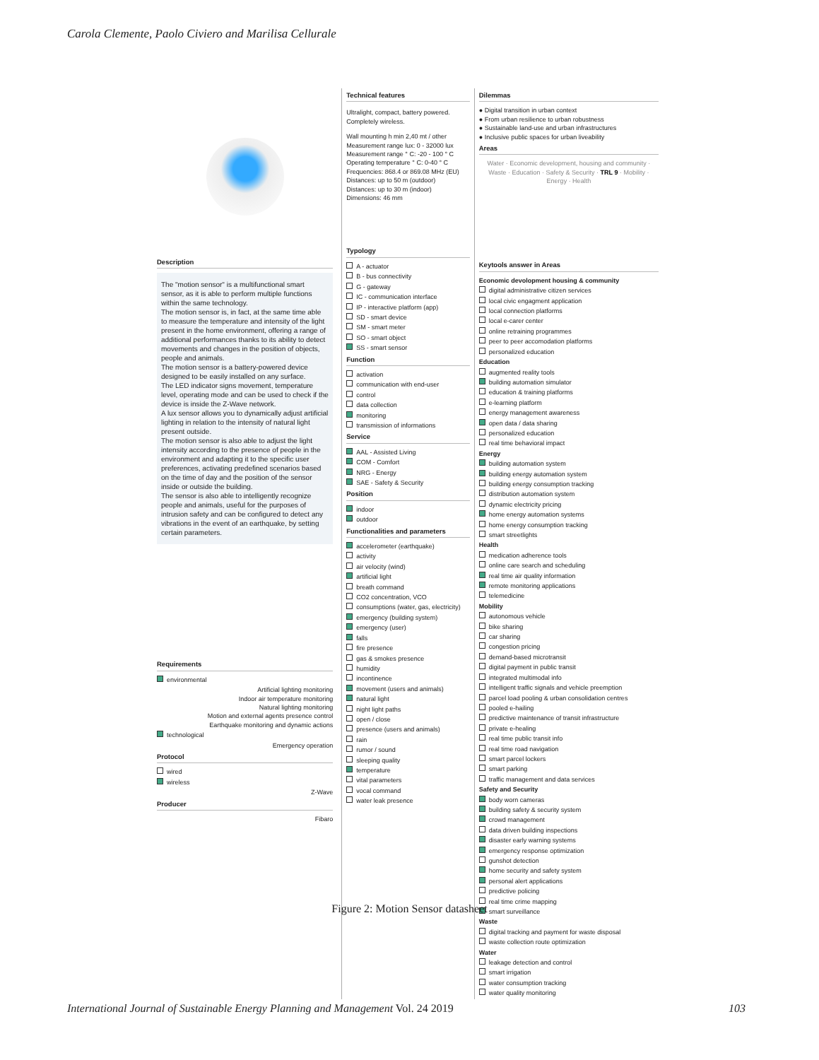Carola Clemente, Paolo Civiero and Marilisa Cellurale
Description
The "motion sensor" is a multifunctional smart sensor, as it is able to perform multiple functions within the same technology.
The motion sensor is, in fact, at the same time able to measure the temperature and intensity of the light present in the home environment, offering a range of additional performances thanks to its ability to detect movements and changes in the position of objects, people and animals.
The motion sensor is a battery-powered device designed to be easily installed on any surface.
The LED indicator signs movement, temperature level, operating mode and can be used to check if the device is inside the Z-Wave network.
A lux sensor allows you to dynamically adjust artificial lighting in relation to the intensity of natural light present outside.
The motion sensor is also able to adjust the light intensity according to the presence of people in the environment and adapting it to the specific user preferences, activating predefined scenarios based on the time of day and the position of the sensor inside or outside the building.
The sensor is also able to intelligently recognize people and animals, useful for the purposes of intrusion safety and can be configured to detect any vibrations in the event of an earthquake, by setting certain parameters.
Requirements
environmental
Artificial lighting monitoring
Indoor air temperature monitoring
Natural lighting monitoring
Motion and external agents presence control
Earthquake monitoring and dynamic actions
technological
Emergency operation
Protocol
wired
wireless
Z-Wave
Producer
Fibaro
Technical features
Ultralight, compact, battery powered. Completely wireless.
Wall mounting h min 2,40 mt / other
Measurement range lux: 0 - 32000 lux
Measurement range ° C: -20 - 100 ° C
Operating temperature ° C: 0-40 ° C
Frequencies: 868.4 or 869.08 MHz (EU)
Distances: up to 50 m (outdoor)
Distances: up to 30 m (indoor)
Dimensions: 46 mm
Typology
A - actuator
B - bus connectivity
G - gateway
IC - communication interface
IP - interactive platform (app)
SD - smart device
SM - smart meter
SO - smart object
SS - smart sensor
Function
activation
communication with end-user
control
data collection
monitoring
transmission of informations
Service
AAL - Assisted Living
COM - Comfort
NRG - Energy
SAE - Safety & Security
Position
indoor
outdoor
Functionalities and parameters
accelerometer (earthquake)
activity
air velocity (wind)
artificial light
breath command
CO2 concentration, VCO
consumptions (water, gas, electricity)
emergency (building system)
emergency (user)
falls
fire presence
gas & smokes presence
humidity
incontinence
movement (users and animals)
natural light
night light paths
open / close
presence (users and animals)
rain
rumor / sound
sleeping quality
temperature
vital parameters
vocal command
water leak presence
Dilemmas
● Digital transition in urban context
● From urban resilience to urban robustness
● Sustainable land-use and urban infrastructures
● Inclusive public spaces for urban liveability
Areas
Water · Economic development, housing and community · Waste · Education · Safety & Security · TRL 9 · Mobility · Energy · Health
Keytools answer in Areas
Economic devolopment housing & community
digital administrative citizen services
local civic engagment application
local connection platforms
local e-carer center
online retraining programmes
peer to peer accomodation platforms
personalized education
Education
augmented reality tools
building automation simulator
education & training platforms
e-learning platform
energy management awareness
open data / data sharing
personalized education
real time behavioral impact
Energy
building automation system
building energy automation system
building energy consumption tracking
distribution automation system
dynamic electricity pricing
home energy automation systems
home energy consumption tracking
smart streetlights
Health
medication adherence tools
online care search and scheduling
real time air quality information
remote monitoring applications
telemedicine
Mobility
autonomous vehicle
bike sharing
car sharing
congestion pricing
demand-based microtransit
digital payment in public transit
integrated multimodal info
intelligent traffic signals and vehicle preemption
parcel load pooling & urban consolidation centres
pooled e-hailing
predictive maintenance of transit infrastructure
private e-healing
real time public transit info
real time road navigation
smart parcel lockers
smart parking
traffic management and data services
Safety and Security
body worn cameras
building safety & security system
crowd management
data driven building inspections
disaster early warning systems
emergency response optimization
gunshot detection
home security and safety system
personal alert applications
predictive policing
real time crime mapping
smart surveillance
Waste
digital tracking and payment for waste disposal
waste collection route optimization
Water
leakage detection and control
smart irrigation
water consumption tracking
water quality monitoring
Figure 2: Motion Sensor datasheet
International Journal of Sustainable Energy Planning and Management Vol. 24 2019 103